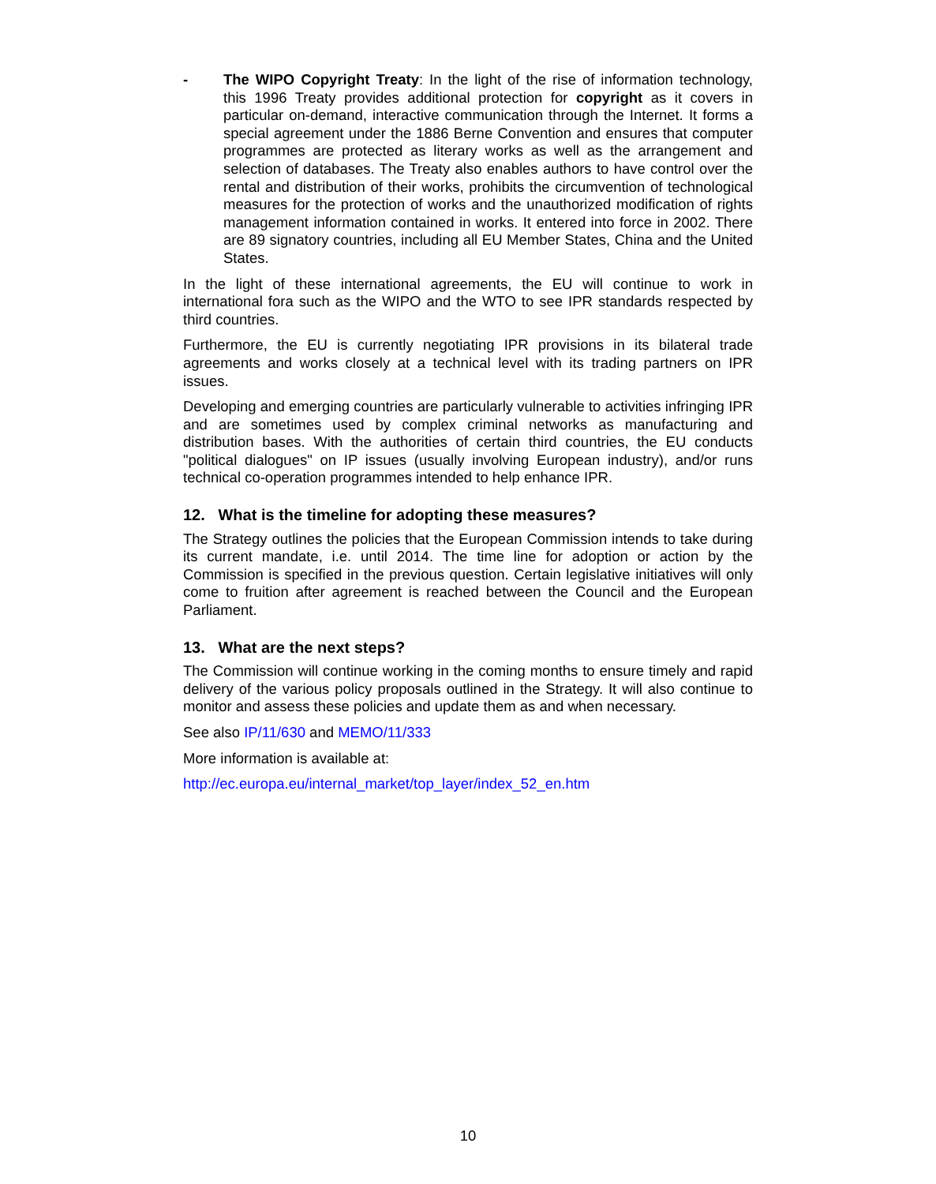- The WIPO Copyright Treaty: In the light of the rise of information technology, this 1996 Treaty provides additional protection for copyright as it covers in particular on-demand, interactive communication through the Internet. It forms a special agreement under the 1886 Berne Convention and ensures that computer programmes are protected as literary works as well as the arrangement and selection of databases. The Treaty also enables authors to have control over the rental and distribution of their works, prohibits the circumvention of technological measures for the protection of works and the unauthorized modification of rights management information contained in works. It entered into force in 2002. There are 89 signatory countries, including all EU Member States, China and the United States.
In the light of these international agreements, the EU will continue to work in international fora such as the WIPO and the WTO to see IPR standards respected by third countries.
Furthermore, the EU is currently negotiating IPR provisions in its bilateral trade agreements and works closely at a technical level with its trading partners on IPR issues.
Developing and emerging countries are particularly vulnerable to activities infringing IPR and are sometimes used by complex criminal networks as manufacturing and distribution bases. With the authorities of certain third countries, the EU conducts "political dialogues" on IP issues (usually involving European industry), and/or runs technical co-operation programmes intended to help enhance IPR.
12. What is the timeline for adopting these measures?
The Strategy outlines the policies that the European Commission intends to take during its current mandate, i.e. until 2014. The time line for adoption or action by the Commission is specified in the previous question. Certain legislative initiatives will only come to fruition after agreement is reached between the Council and the European Parliament.
13. What are the next steps?
The Commission will continue working in the coming months to ensure timely and rapid delivery of the various policy proposals outlined in the Strategy. It will also continue to monitor and assess these policies and update them as and when necessary.
See also IP/11/630 and MEMO/11/333
More information is available at:
http://ec.europa.eu/internal_market/top_layer/index_52_en.htm
10